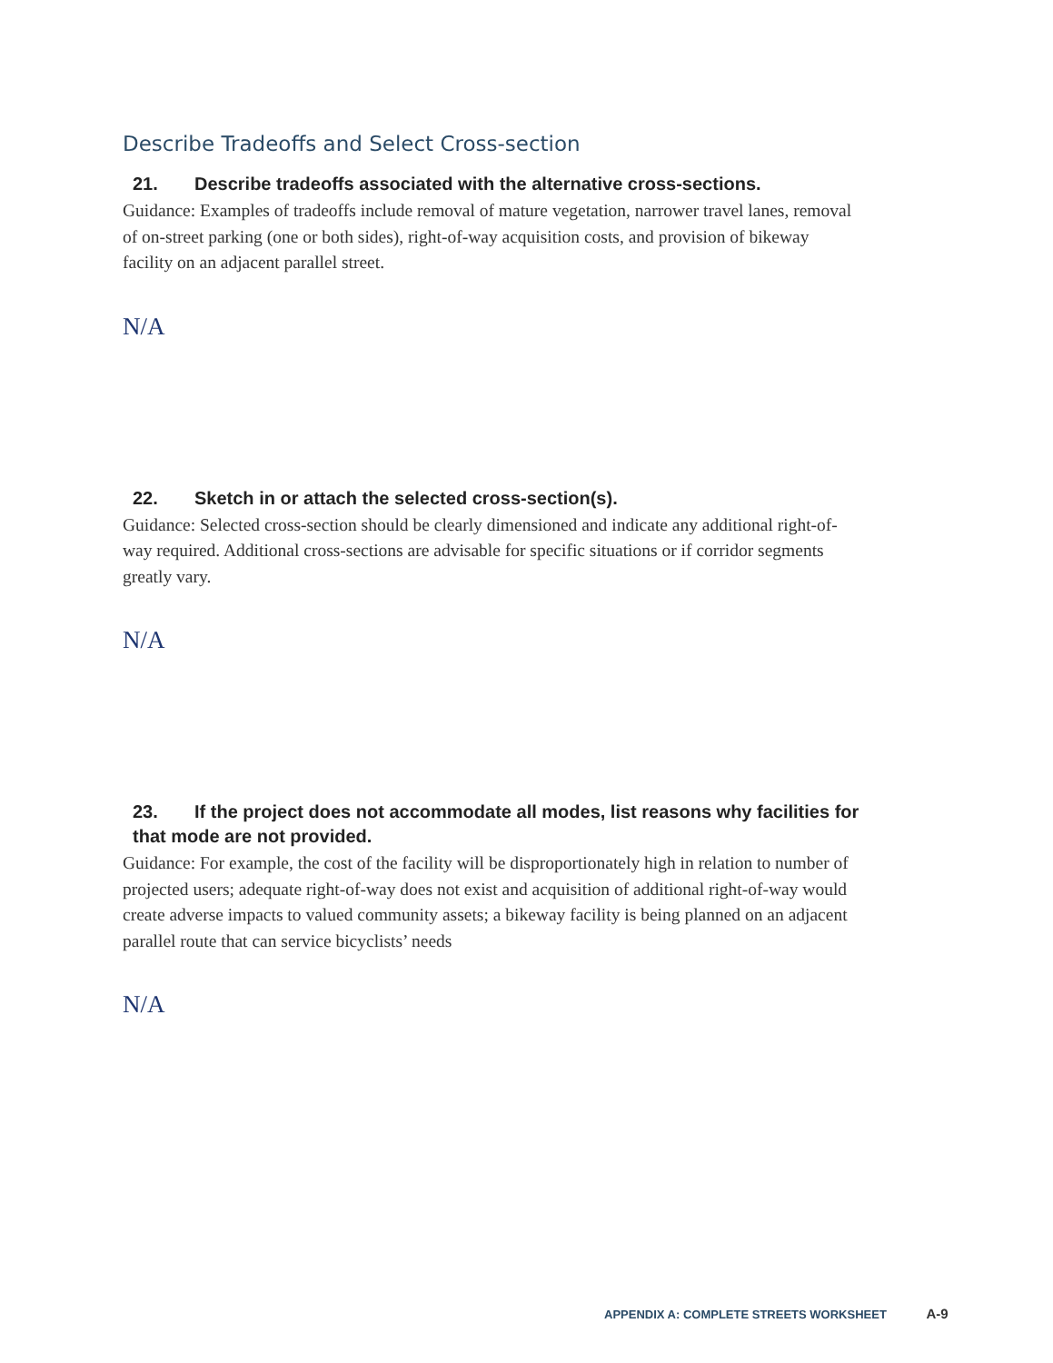Describe Tradeoffs and Select Cross-section
21. Describe tradeoffs associated with the alternative cross-sections.
Guidance: Examples of tradeoffs include removal of mature vegetation, narrower travel lanes, removal of on-street parking (one or both sides), right-of-way acquisition costs, and provision of bikeway facility on an adjacent parallel street.
N/A
22. Sketch in or attach the selected cross-section(s).
Guidance: Selected cross-section should be clearly dimensioned and indicate any additional right-of-way required. Additional cross-sections are advisable for specific situations or if corridor segments greatly vary.
N/A
23. If the project does not accommodate all modes, list reasons why facilities for that mode are not provided.
Guidance: For example, the cost of the facility will be disproportionately high in relation to number of projected users; adequate right-of-way does not exist and acquisition of additional right-of-way would create adverse impacts to valued community assets; a bikeway facility is being planned on an adjacent parallel route that can service bicyclists’ needs
N/A
APPENDIX A: COMPLETE STREETS WORKSHEET A-9